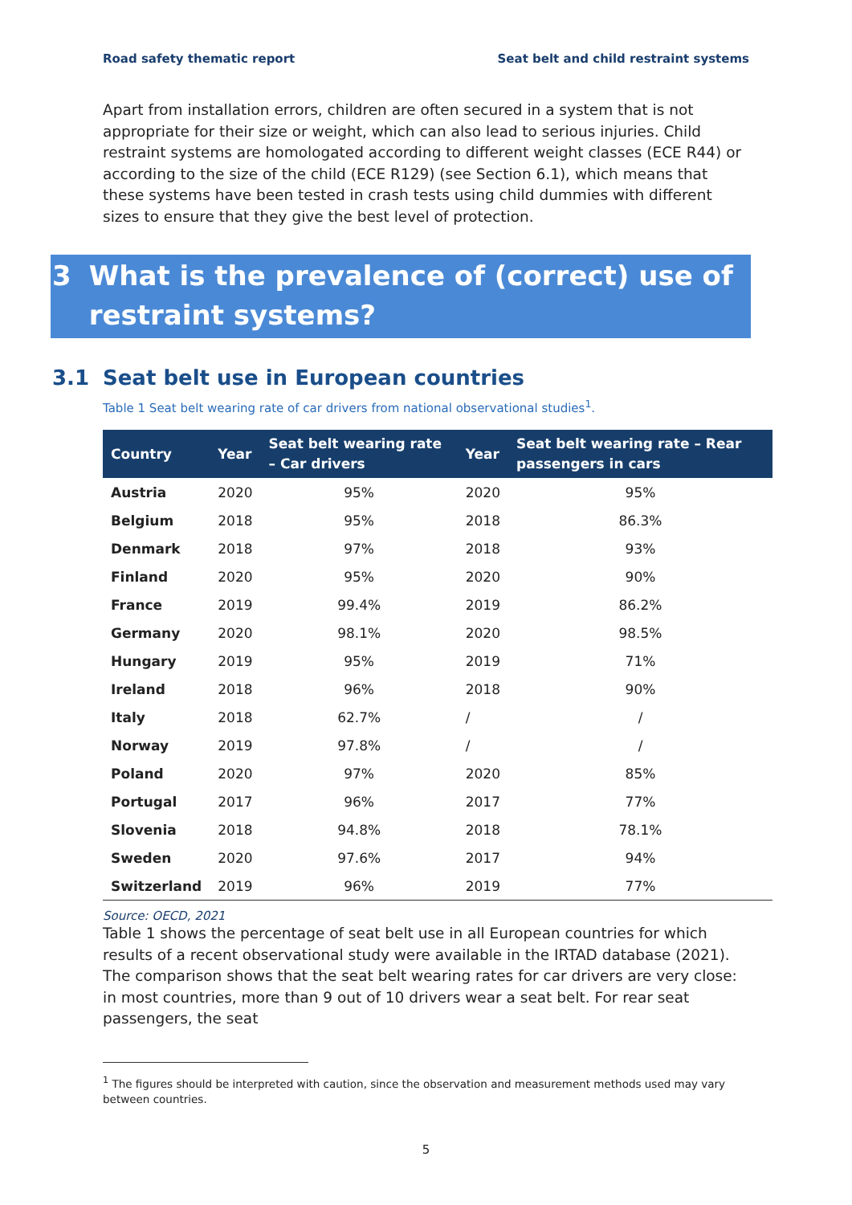Road safety thematic report Seat belt and child restraint systems
Apart from installation errors, children are often secured in a system that is not appropriate for their size or weight, which can also lead to serious injuries. Child restraint systems are homologated according to different weight classes (ECE R44) or according to the size of the child (ECE R129) (see Section 6.1), which means that these systems have been tested in crash tests using child dummies with different sizes to ensure that they give the best level of protection.
3 What is the prevalence of (correct) use of restraint systems?
3.1 Seat belt use in European countries
Table 1 Seat belt wearing rate of car drivers from national observational studies<sup>1</sup>.
| Country | Year | Seat belt wearing rate – Car drivers | Year | Seat belt wearing rate – Rear passengers in cars |
| --- | --- | --- | --- | --- |
| Austria | 2020 | 95% | 2020 | 95% |
| Belgium | 2018 | 95% | 2018 | 86.3% |
| Denmark | 2018 | 97% | 2018 | 93% |
| Finland | 2020 | 95% | 2020 | 90% |
| France | 2019 | 99.4% | 2019 | 86.2% |
| Germany | 2020 | 98.1% | 2020 | 98.5% |
| Hungary | 2019 | 95% | 2019 | 71% |
| Ireland | 2018 | 96% | 2018 | 90% |
| Italy | 2018 | 62.7% | / | / |
| Norway | 2019 | 97.8% | / | / |
| Poland | 2020 | 97% | 2020 | 85% |
| Portugal | 2017 | 96% | 2017 | 77% |
| Slovenia | 2018 | 94.8% | 2018 | 78.1% |
| Sweden | 2020 | 97.6% | 2017 | 94% |
| Switzerland | 2019 | 96% | 2019 | 77% |
Source: OECD, 2021
Table 1 shows the percentage of seat belt use in all European countries for which results of a recent observational study were available in the IRTAD database (2021). The comparison shows that the seat belt wearing rates for car drivers are very close: in most countries, more than 9 out of 10 drivers wear a seat belt. For rear seat passengers, the seat
<sup>1</sup> The figures should be interpreted with caution, since the observation and measurement methods used may vary between countries.
5